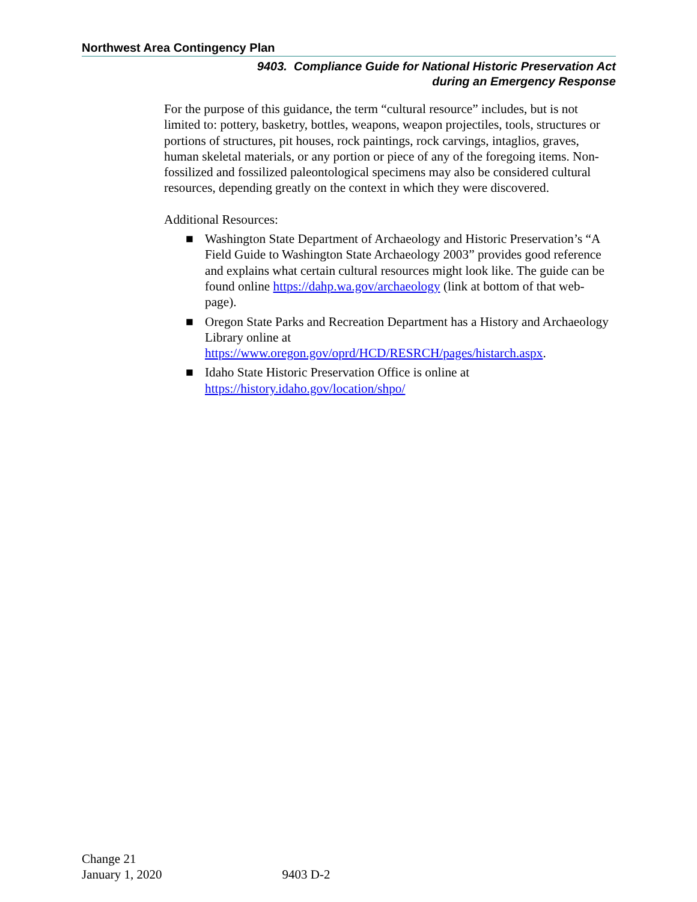Northwest Area Contingency Plan
9403. Compliance Guide for National Historic Preservation Act
during an Emergency Response
For the purpose of this guidance, the term “cultural resource” includes, but is not limited to: pottery, basketry, bottles, weapons, weapon projectiles, tools, structures or portions of structures, pit houses, rock paintings, rock carvings, intaglios, graves, human skeletal materials, or any portion or piece of any of the foregoing items. Non-fossilized and fossilized paleontological specimens may also be considered cultural resources, depending greatly on the context in which they were discovered.
Additional Resources:
■ Washington State Department of Archaeology and Historic Preservation’s “A Field Guide to Washington State Archaeology 2003” provides good reference and explains what certain cultural resources might look like. The guide can be found online https://dahp.wa.gov/archaeology (link at bottom of that web-page).
■ Oregon State Parks and Recreation Department has a History and Archaeology Library online at https://www.oregon.gov/oprd/HCD/RESRCH/pages/histarch.aspx.
■ Idaho State Historic Preservation Office is online at https://history.idaho.gov/location/shpo/
Change 21
January 1, 2020
9403 D-2